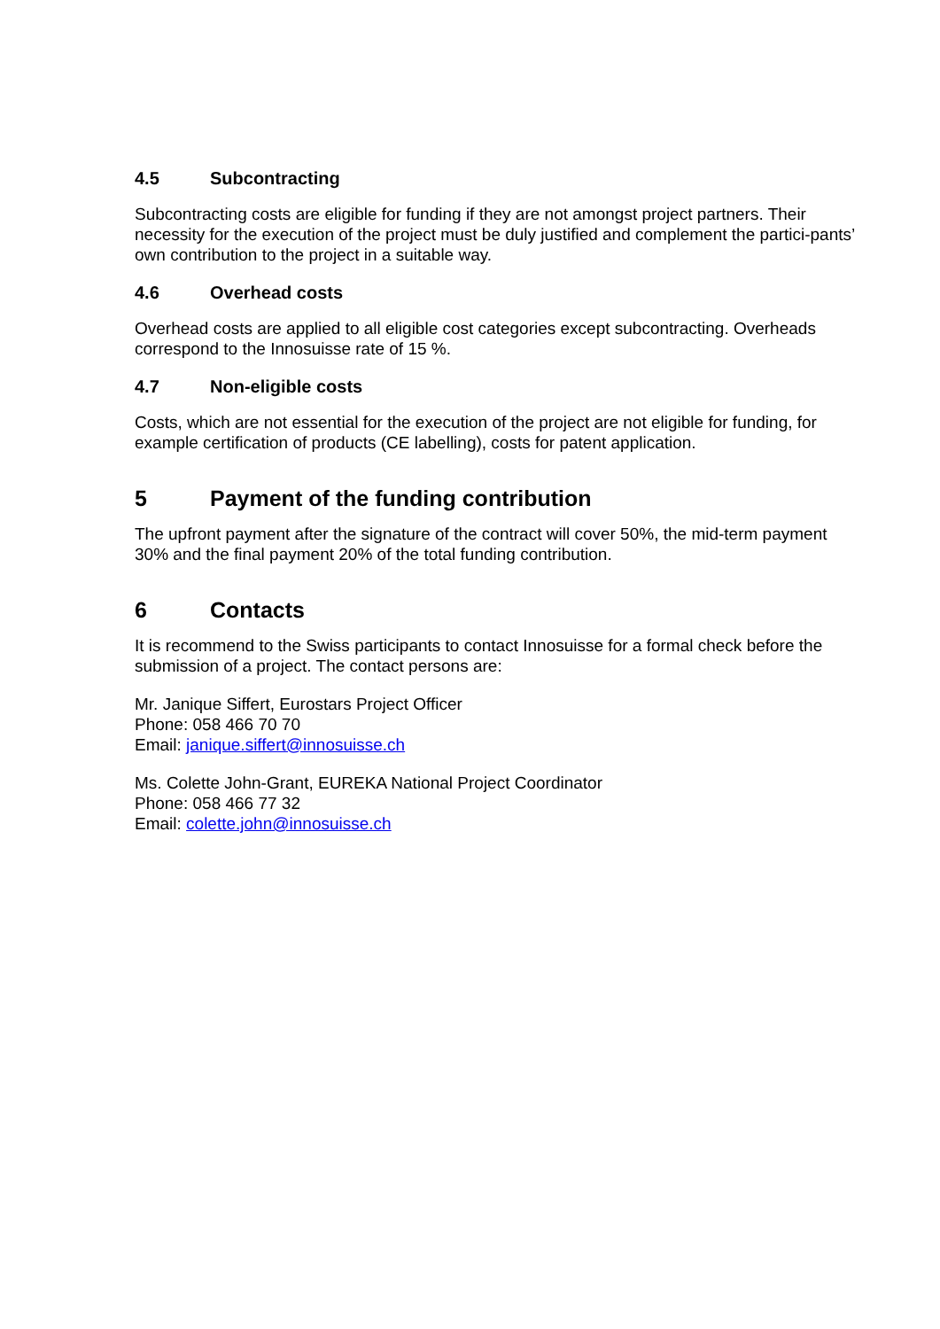4.5 Subcontracting
Subcontracting costs are eligible for funding if they are not amongst project partners. Their necessity for the execution of the project must be duly justified and complement the partici-pants’ own contribution to the project in a suitable way.
4.6 Overhead costs
Overhead costs are applied to all eligible cost categories except subcontracting. Overheads correspond to the Innosuisse rate of 15 %.
4.7 Non-eligible costs
Costs, which are not essential for the execution of the project are not eligible for funding, for example certification of products (CE labelling), costs for patent application.
5 Payment of the funding contribution
The upfront payment after the signature of the contract will cover 50%, the mid-term payment 30% and the final payment 20% of the total funding contribution.
6 Contacts
It is recommend to the Swiss participants to contact Innosuisse for a formal check before the submission of a project. The contact persons are:
Mr. Janique Siffert, Eurostars Project Officer
Phone: 058 466 70 70
Email: janique.siffert@innosuisse.ch
Ms. Colette John-Grant, EUREKA National Project Coordinator
Phone: 058 466 77 32
Email: colette.john@innosuisse.ch